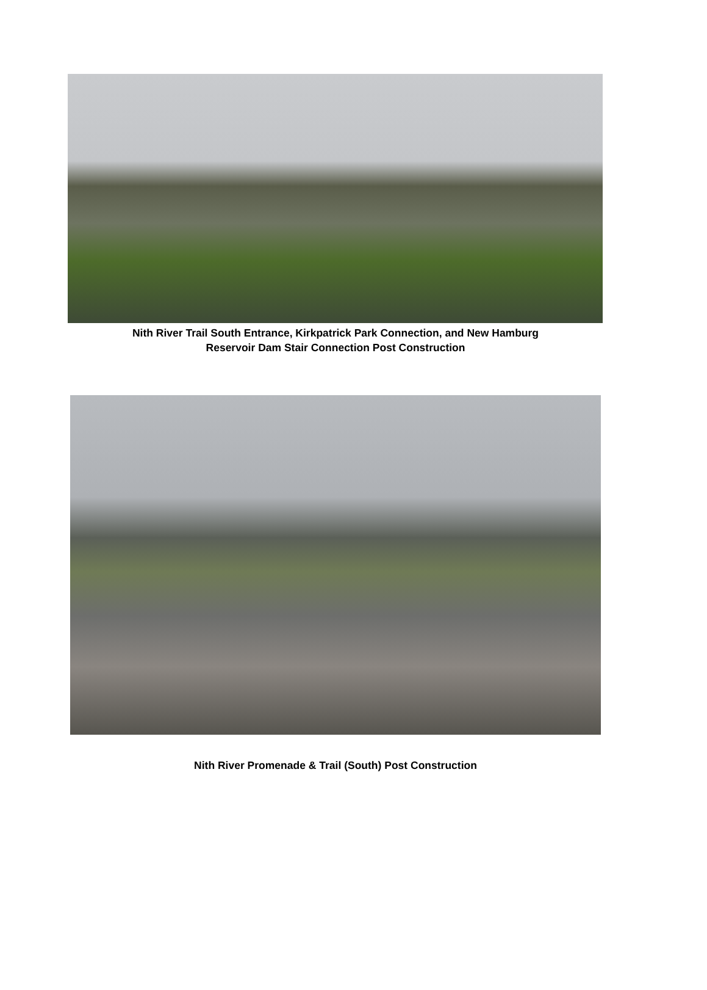Nith River Trail South Entrance, Kirkpatrick Park Connection, and New Hamburg
Reservoir Dam Stair Connection Post Construction
Nith River Promenade & Trail (South) Post Construction